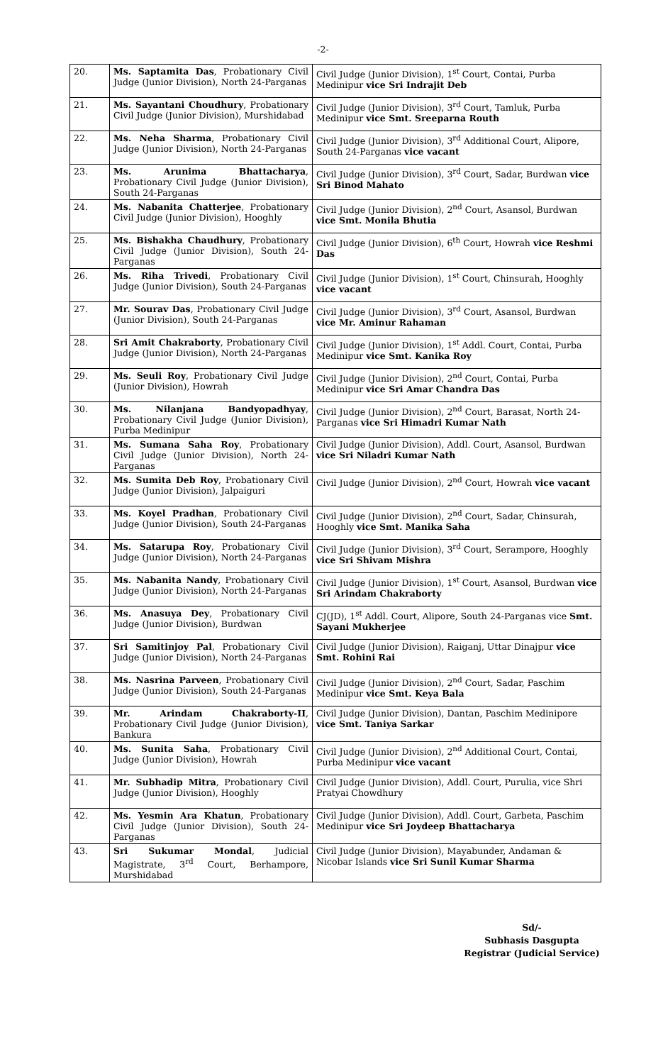-2-
| 20. | Ms. Saptamita Das , Probationary Civil Judge (Junior Division), North 24-Parganas | Civil Judge (Junior Division), 1<sup>st</sup> Court, Contai, Purba Medinipur vice Sri Indrajit Deb |
| 21. | Ms. Sayantani Choudhury , Probationary Civil Judge (Junior Division), Murshidabad | Civil Judge (Junior Division), 3<sup>rd</sup> Court, Tamluk, Purba Medinipur vice Smt. Sreeparna Routh |
| 22. | Ms. Neha Sharma , Probationary Civil Judge (Junior Division), North 24-Parganas | Civil Judge (Junior Division), 3<sup>rd</sup> Additional Court, Alipore, South 24-Parganas vice vacant |
| 23. | Ms. Arunima Bhattacharya , Probationary Civil Judge (Junior Division), South 24-Parganas | Civil Judge (Junior Division), 3<sup>rd</sup> Court, Sadar, Burdwan vice Sri Binod Mahato |
| 24. | Ms. Nabanita Chatterjee , Probationary Civil Judge (Junior Division), Hooghly | Civil Judge (Junior Division), 2<sup>nd</sup> Court, Asansol, Burdwan vice Smt. Monila Bhutia |
| 25. | Ms. Bishakha Chaudhury , Probationary Civil Judge (Junior Division), South 24-Parganas | Civil Judge (Junior Division), 6<sup>th</sup> Court, Howrah vice Reshmi Das |
| 26. | Ms. Riha Trivedi , Probationary Civil Judge (Junior Division), South 24-Parganas | Civil Judge (Junior Division), 1<sup>st</sup> Court, Chinsurah, Hooghly vice vacant |
| 27. | Mr. Sourav Das , Probationary Civil Judge (Junior Division), South 24-Parganas | Civil Judge (Junior Division), 3<sup>rd</sup> Court, Asansol, Burdwan vice Mr. Aminur Rahaman |
| 28. | Sri Amit Chakraborty , Probationary Civil Judge (Junior Division), North 24-Parganas | Civil Judge (Junior Division), 1<sup>st</sup> Addl. Court, Contai, Purba Medinipur vice Smt. Kanika Roy |
| 29. | Ms. Seuli Roy , Probationary Civil Judge (Junior Division), Howrah | Civil Judge (Junior Division), 2<sup>nd</sup> Court, Contai, Purba Medinipur vice Sri Amar Chandra Das |
| 30. | Ms. Nilanjana Bandyopadhyay , Probationary Civil Judge (Junior Division), Purba Medinipur | Civil Judge (Junior Division), 2<sup>nd</sup> Court, Barasat, North 24-Parganas vice Sri Himadri Kumar Nath |
| 31. | Ms. Sumana Saha Roy , Probationary Civil Judge (Junior Division), North 24-Parganas | Civil Judge (Junior Division), Addl. Court, Asansol, Burdwan vice Sri Niladri Kumar Nath |
| 32. | Ms. Sumita Deb Roy , Probationary Civil Judge (Junior Division), Jalpaiguri | Civil Judge (Junior Division), 2<sup>nd</sup> Court, Howrah vice vacant |
| 33. | Ms. Koyel Pradhan , Probationary Civil Judge (Junior Division), South 24-Parganas | Civil Judge (Junior Division), 2<sup>nd</sup> Court, Sadar, Chinsurah, Hooghly vice Smt. Manika Saha |
| 34. | Ms. Satarupa Roy , Probationary Civil Judge (Junior Division), North 24-Parganas | Civil Judge (Junior Division), 3<sup>rd</sup> Court, Serampore, Hooghly vice Sri Shivam Mishra |
| 35. | Ms. Nabanita Nandy , Probationary Civil Judge (Junior Division), North 24-Parganas | Civil Judge (Junior Division), 1<sup>st</sup> Court, Asansol, Burdwan vice Sri Arindam Chakraborty |
| 36. | Ms. Anasuya Dey , Probationary Civil Judge (Junior Division), Burdwan | CJ(JD), 1<sup>st</sup> Addl. Court, Alipore, South 24-Parganas vice Smt. Sayani Mukherjee |
| 37. | Sri Samitinjoy Pal , Probationary Civil Judge (Junior Division), North 24-Parganas | Civil Judge (Junior Division), Raiganj, Uttar Dinajpur vice Smt. Rohini Rai |
| 38. | Ms. Nasrina Parveen , Probationary Civil Judge (Junior Division), South 24-Parganas | Civil Judge (Junior Division), 2<sup>nd</sup> Court, Sadar, Paschim Medinipur vice Smt. Keya Bala |
| 39. | Mr. Arindam Chakraborty-II , Probationary Civil Judge (Junior Division), Bankura | Civil Judge (Junior Division), Dantan, Paschim Medinipore vice Smt. Taniya Sarkar |
| 40. | Ms. Sunita Saha , Probationary Civil Judge (Junior Division), Howrah | Civil Judge (Junior Division), 2<sup>nd</sup> Additional Court, Contai, Purba Medinipur vice vacant |
| 41. | Mr. Subhadip Mitra , Probationary Civil Judge (Junior Division), Hooghly | Civil Judge (Junior Division), Addl. Court, Purulia, vice Shri Pratyai Chowdhury |
| 42. | Ms. Yesmin Ara Khatun , Probationary Civil Judge (Junior Division), South 24-Parganas | Civil Judge (Junior Division), Addl. Court, Garbeta, Paschim Medinipur vice Sri Joydeep Bhattacharya |
| 43. | Sri Sukumar Mondal , Judicial Magistrate, 3<sup>rd</sup> Court, Berhampore, Murshidabad | Civil Judge (Junior Division), Mayabunder, Andaman & Nicobar Islands vice Sri Sunil Kumar Sharma |
Sd/-
Subhasis Dasgupta
Registrar (Judicial Service)